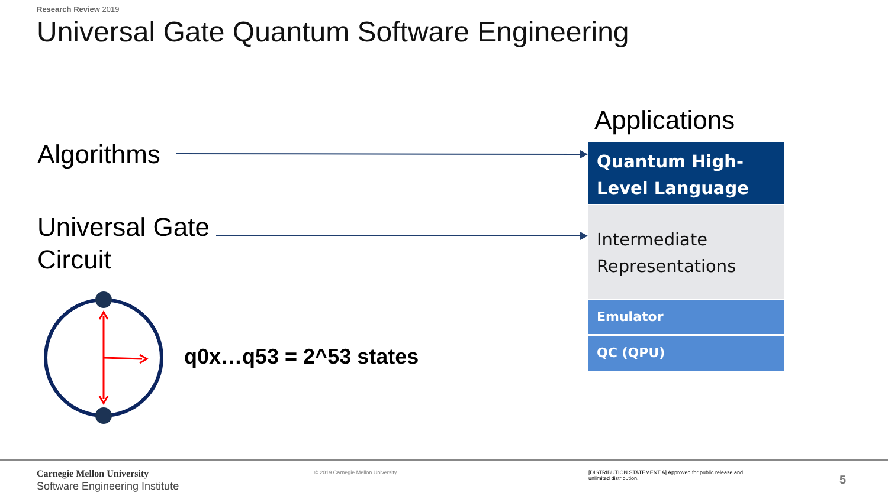Research Review 2019
Universal Gate Quantum Software Engineering
Algorithms
Universal Gate
Circuit
q0x…q53 = 2^53 states
Applications
Quantum High-
Level Language
Intermediate
Representations
Emulator
QC (QPU)
Carnegie Mellon University
Software Engineering Institute
© 2019 Carnegie Mellon University
[DISTRIBUTION STATEMENT A] Approved for public release and unlimited distribution.
5